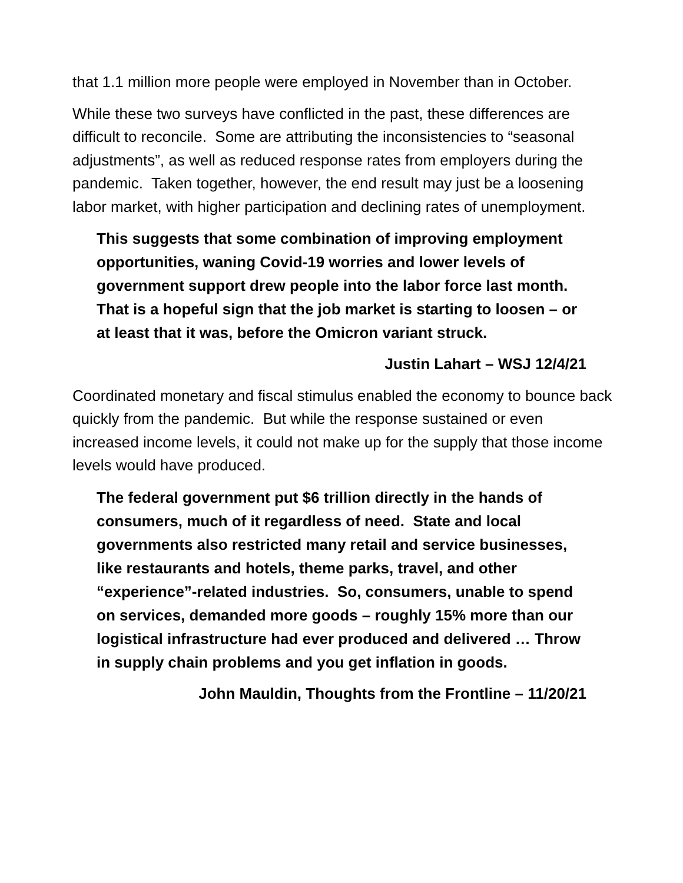that 1.1 million more people were employed in November than in October.
While these two surveys have conflicted in the past, these differences are difficult to reconcile. Some are attributing the inconsistencies to “seasonal adjustments”, as well as reduced response rates from employers during the pandemic. Taken together, however, the end result may just be a loosening labor market, with higher participation and declining rates of unemployment.
This suggests that some combination of improving employment opportunities, waning Covid-19 worries and lower levels of government support drew people into the labor force last month. That is a hopeful sign that the job market is starting to loosen – or at least that it was, before the Omicron variant struck.
Justin Lahart – WSJ 12/4/21
Coordinated monetary and fiscal stimulus enabled the economy to bounce back quickly from the pandemic. But while the response sustained or even increased income levels, it could not make up for the supply that those income levels would have produced.
The federal government put $6 trillion directly in the hands of consumers, much of it regardless of need. State and local governments also restricted many retail and service businesses, like restaurants and hotels, theme parks, travel, and other “experience”-related industries. So, consumers, unable to spend on services, demanded more goods – roughly 15% more than our logistical infrastructure had ever produced and delivered … Throw in supply chain problems and you get inflation in goods.
John Mauldin, Thoughts from the Frontline – 11/20/21